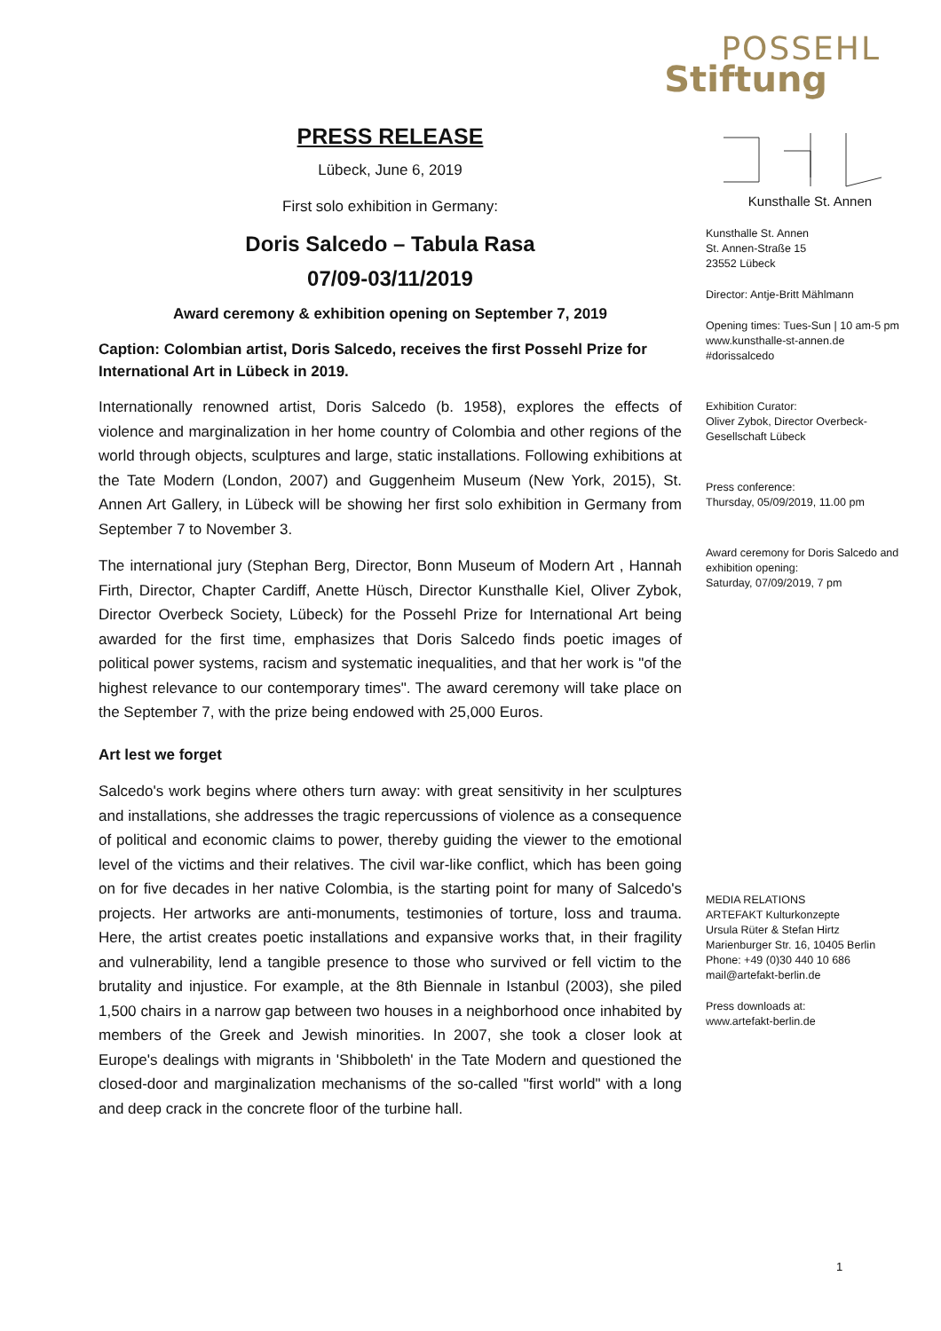POSSEHL
Stiftung
PRESS RELEASE
Lübeck, June 6, 2019
First solo exhibition in Germany:
Doris Salcedo – Tabula Rasa
07/09-03/11/2019
Award ceremony & exhibition opening on September 7, 2019
Caption: Colombian artist, Doris Salcedo, receives the first Possehl Prize for International Art in Lübeck in 2019.
Internationally renowned artist, Doris Salcedo (b. 1958), explores the effects of violence and marginalization in her home country of Colombia and other regions of the world through objects, sculptures and large, static installations. Following exhibitions at the Tate Modern (London, 2007) and Guggenheim Museum (New York, 2015), St. Annen Art Gallery, in Lübeck will be showing her first solo exhibition in Germany from September 7 to November 3.
The international jury (Stephan Berg, Director, Bonn Museum of Modern Art , Hannah Firth, Director, Chapter Cardiff, Anette Hüsch, Director Kunsthalle Kiel, Oliver Zybok, Director Overbeck Society, Lübeck) for the Possehl Prize for International Art being awarded for the first time, emphasizes that Doris Salcedo finds poetic images of political power systems, racism and systematic inequalities, and that her work is "of the highest relevance to our contemporary times". The award ceremony will take place on the September 7, with the prize being endowed with 25,000 Euros.
Art lest we forget
Salcedo's work begins where others turn away: with great sensitivity in her sculptures and installations, she addresses the tragic repercussions of violence as a consequence of political and economic claims to power, thereby guiding the viewer to the emotional level of the victims and their relatives. The civil war-like conflict, which has been going on for five decades in her native Colombia, is the starting point for many of Salcedo's projects. Her artworks are anti-monuments, testimonies of torture, loss and trauma. Here, the artist creates poetic installations and expansive works that, in their fragility and vulnerability, lend a tangible presence to those who survived or fell victim to the brutality and injustice. For example, at the 8th Biennale in Istanbul (2003), she piled 1,500 chairs in a narrow gap between two houses in a neighborhood once inhabited by members of the Greek and Jewish minorities. In 2007, she took a closer look at Europe's dealings with migrants in 'Shibboleth' in the Tate Modern and questioned the closed-door and marginalization mechanisms of the so-called "first world" with a long and deep crack in the concrete floor of the turbine hall.
Kunsthalle St. Annen
Kunsthalle St. Annen
St. Annen-Straße 15
23552 Lübeck
Director: Antje-Britt Mählmann
Opening times: Tues-Sun | 10 am-5 pm
www.kunsthalle-st-annen.de
#dorissalcedo
Exhibition Curator:
Oliver Zybok, Director Overbeck-Gesellschaft Lübeck
Press conference:
Thursday, 05/09/2019, 11.00 pm
Award ceremony for Doris Salcedo and exhibition opening:
Saturday, 07/09/2019, 7 pm
MEDIA RELATIONS
ARTEFAKT Kulturkonzepte
Ursula Rüter & Stefan Hirtz
Marienburger Str. 16, 10405 Berlin
Phone: +49 (0)30 440 10 686
mail@artefakt-berlin.de
Press downloads at:
www.artefakt-berlin.de
1